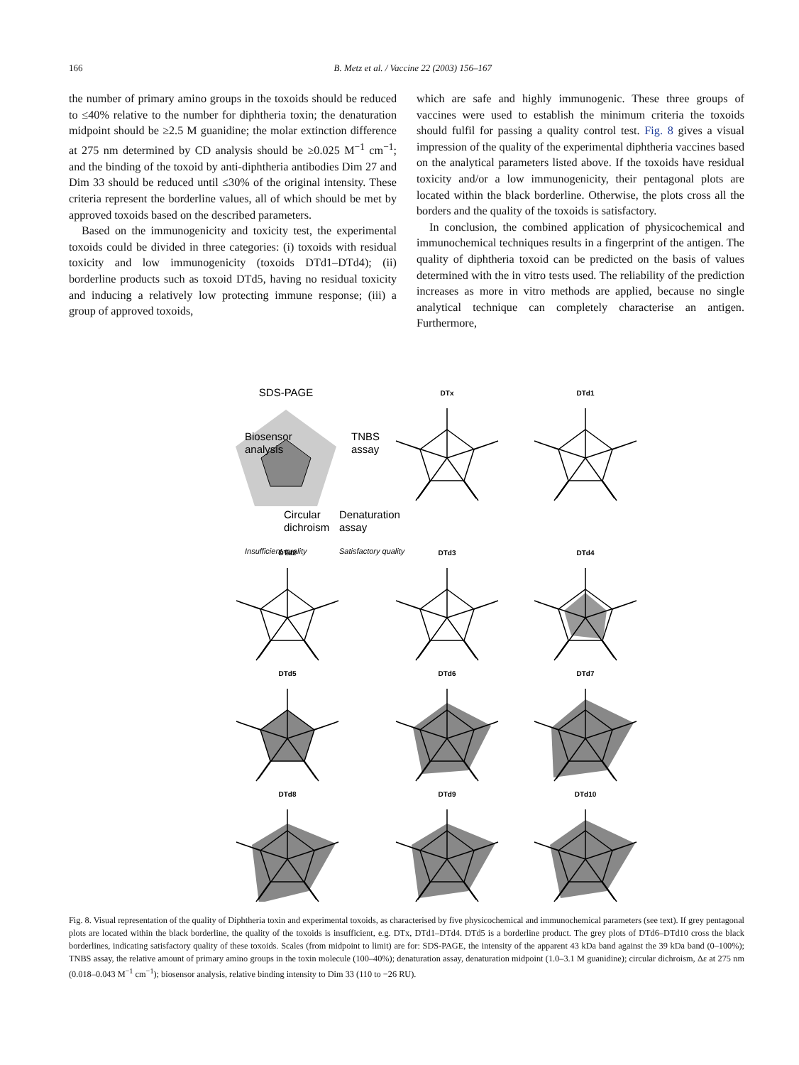166 B. Metz et al. / Vaccine 22 (2003) 156–167
the number of primary amino groups in the toxoids should be reduced to ≤40% relative to the number for diphtheria toxin; the denaturation midpoint should be ≥2.5 M guanidine; the molar extinction difference at 275 nm determined by CD analysis should be ≥0.025 M<sup>−1</sup> cm<sup>−1</sup>; and the binding of the toxoid by anti-diphtheria antibodies Dim 27 and Dim 33 should be reduced until ≤30% of the original intensity. These criteria represent the borderline values, all of which should be met by approved toxoids based on the described parameters.
Based on the immunogenicity and toxicity test, the experimental toxoids could be divided in three categories: (i) toxoids with residual toxicity and low immunogenicity (toxoids DTd1–DTd4); (ii) borderline products such as toxoid DTd5, having no residual toxicity and inducing a relatively low protecting immune response; (iii) a group of approved toxoids,
which are safe and highly immunogenic. These three groups of vaccines were used to establish the minimum criteria the toxoids should fulfil for passing a quality control test. Fig. 8 gives a visual impression of the quality of the experimental diphtheria vaccines based on the analytical parameters listed above. If the toxoids have residual toxicity and/or a low immunogenicity, their pentagonal plots are located within the black borderline. Otherwise, the plots cross all the borders and the quality of the toxoids is satisfactory.
In conclusion, the combined application of physicochemical and immunochemical techniques results in a fingerprint of the antigen. The quality of diphtheria toxoid can be predicted on the basis of values determined with the in vitro tests used. The reliability of the prediction increases as more in vitro methods are applied, because no single analytical technique can completely characterise an antigen. Furthermore,
SDS-PAGE
Biosensor
analysis
TNBS
assay
Circular
dichroism
Denaturation
assay
Insufficient quality
Satisfactory quality
DTx
DTd1
DTd2
DTd3
DTd4
DTd5
DTd6
DTd7
DTd8
DTd9
DTd10
Fig. 8. Visual representation of the quality of Diphtheria toxin and experimental toxoids, as characterised by five physicochemical and immunochemical parameters (see text). If grey pentagonal plots are located within the black borderline, the quality of the toxoids is insufficient, e.g. DTx, DTd1–DTd4. DTd5 is a borderline product. The grey plots of DTd6–DTd10 cross the black borderlines, indicating satisfactory quality of these toxoids. Scales (from midpoint to limit) are for: SDS-PAGE, the intensity of the apparent 43 kDa band against the 39 kDa band (0–100%); TNBS assay, the relative amount of primary amino groups in the toxin molecule (100–40%); denaturation assay, denaturation midpoint (1.0–3.1 M guanidine); circular dichroism, Δε at 275 nm (0.018–0.043 M<sup>−1</sup> cm<sup>−1</sup>); biosensor analysis, relative binding intensity to Dim 33 (110 to −26 RU).